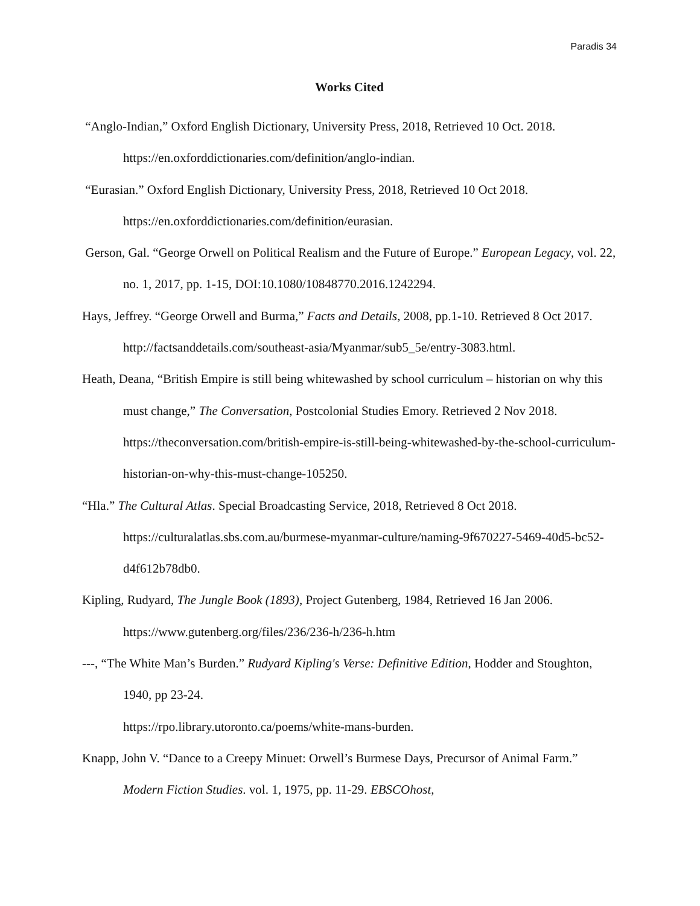Paradis 34
Works Cited
“Anglo-Indian,” Oxford English Dictionary, University Press, 2018, Retrieved 10 Oct. 2018. https://en.oxforddictionaries.com/definition/anglo-indian.
“Eurasian.” Oxford English Dictionary, University Press, 2018, Retrieved 10 Oct 2018. https://en.oxforddictionaries.com/definition/eurasian.
Gerson, Gal. “George Orwell on Political Realism and the Future of Europe.” European Legacy, vol. 22, no. 1, 2017, pp. 1-15, DOI:10.1080/10848770.2016.1242294.
Hays, Jeffrey. “George Orwell and Burma,” Facts and Details, 2008, pp.1-10. Retrieved 8 Oct 2017. http://factsanddetails.com/southeast-asia/Myanmar/sub5_5e/entry-3083.html.
Heath, Deana, “British Empire is still being whitewashed by school curriculum – historian on why this must change,” The Conversation, Postcolonial Studies Emory. Retrieved 2 Nov 2018. https://theconversation.com/british-empire-is-still-being-whitewashed-by-the-school-curriculum-historian-on-why-this-must-change-105250.
“Hla.” The Cultural Atlas. Special Broadcasting Service, 2018, Retrieved 8 Oct 2018. https://culturalatlas.sbs.com.au/burmese-myanmar-culture/naming-9f670227-5469-40d5-bc52-d4f612b78db0.
Kipling, Rudyard, The Jungle Book (1893), Project Gutenberg, 1984, Retrieved 16 Jan 2006. https://www.gutenberg.org/files/236/236-h/236-h.htm
---, “The White Man’s Burden.” Rudyard Kipling's Verse: Definitive Edition, Hodder and Stoughton, 1940, pp 23-24.
https://rpo.library.utoronto.ca/poems/white-mans-burden.
Knapp, John V. “Dance to a Creepy Minuet: Orwell’s Burmese Days, Precursor of Animal Farm.” Modern Fiction Studies. vol. 1, 1975, pp. 11-29. EBSCOhost,